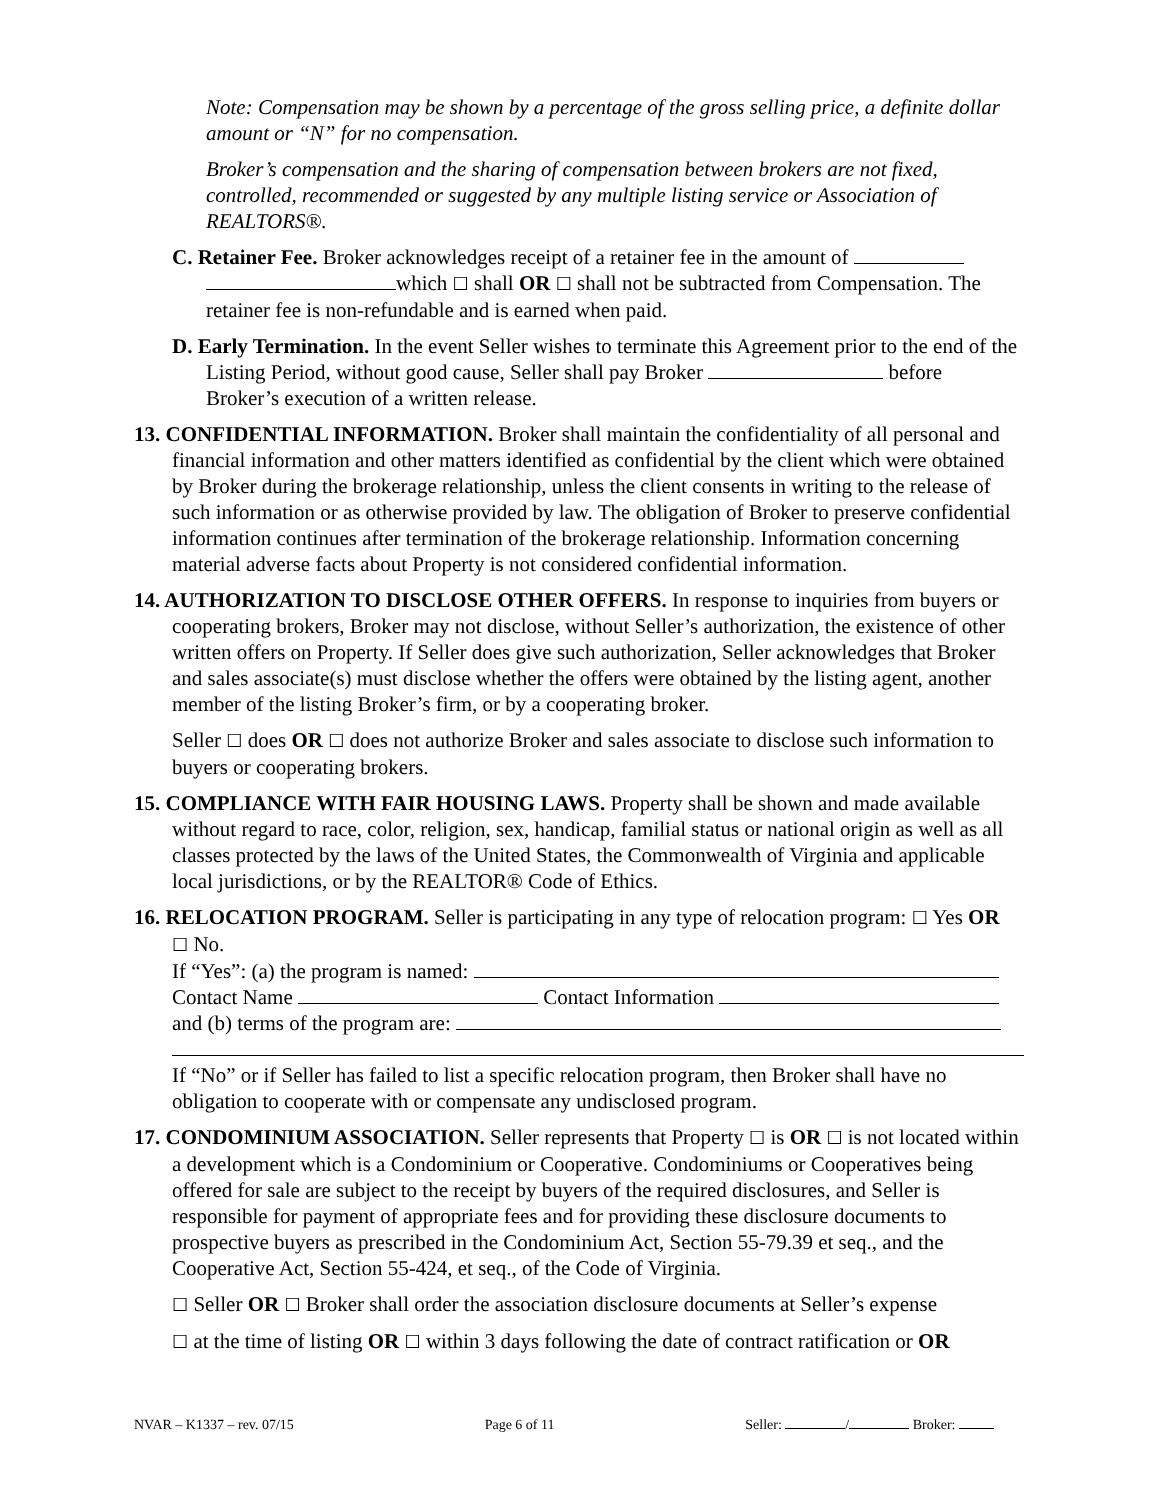Note: Compensation may be shown by a percentage of the gross selling price, a definite dollar amount or “N” for no compensation.
Broker’s compensation and the sharing of compensation between brokers are not fixed, controlled, recommended or suggested by any multiple listing service or Association of REALTORS®.
C. Retainer Fee. Broker acknowledges receipt of a retainer fee in the amount of which ☐ shall OR ☐ shall not be subtracted from Compensation. The retainer fee is non-refundable and is earned when paid.
D. Early Termination. In the event Seller wishes to terminate this Agreement prior to the end of the Listing Period, without good cause, Seller shall pay Broker before Broker’s execution of a written release.
13. CONFIDENTIAL INFORMATION. Broker shall maintain the confidentiality of all personal and financial information and other matters identified as confidential by the client which were obtained by Broker during the brokerage relationship, unless the client consents in writing to the release of such information or as otherwise provided by law. The obligation of Broker to preserve confidential information continues after termination of the brokerage relationship. Information concerning material adverse facts about Property is not considered confidential information.
14. AUTHORIZATION TO DISCLOSE OTHER OFFERS. In response to inquiries from buyers or cooperating brokers, Broker may not disclose, without Seller’s authorization, the existence of other written offers on Property. If Seller does give such authorization, Seller acknowledges that Broker and sales associate(s) must disclose whether the offers were obtained by the listing agent, another member of the listing Broker’s firm, or by a cooperating broker.
Seller ☐ does OR ☐ does not authorize Broker and sales associate to disclose such information to buyers or cooperating brokers.
15. COMPLIANCE WITH FAIR HOUSING LAWS. Property shall be shown and made available without regard to race, color, religion, sex, handicap, familial status or national origin as well as all classes protected by the laws of the United States, the Commonwealth of Virginia and applicable local jurisdictions, or by the REALTOR® Code of Ethics.
16. RELOCATION PROGRAM. Seller is participating in any type of relocation program: ☐ Yes OR ☐ No.
If “Yes”: (a) the program is named:
Contact Name Contact Information
and (b) terms of the program are:
If “No” or if Seller has failed to list a specific relocation program, then Broker shall have no obligation to cooperate with or compensate any undisclosed program.
17. CONDOMINIUM ASSOCIATION. Seller represents that Property ☐ is OR ☐ is not located within a development which is a Condominium or Cooperative. Condominiums or Cooperatives being offered for sale are subject to the receipt by buyers of the required disclosures, and Seller is responsible for payment of appropriate fees and for providing these disclosure documents to prospective buyers as prescribed in the Condominium Act, Section 55-79.39 et seq., and the Cooperative Act, Section 55-424, et seq., of the Code of Virginia.
☐ Seller OR ☐ Broker shall order the association disclosure documents at Seller’s expense
☐ at the time of listing OR ☐ within 3 days following the date of contract ratification or OR
NVAR – K1337 – rev. 07/15 Page 6 of 11 Seller: / Broker: